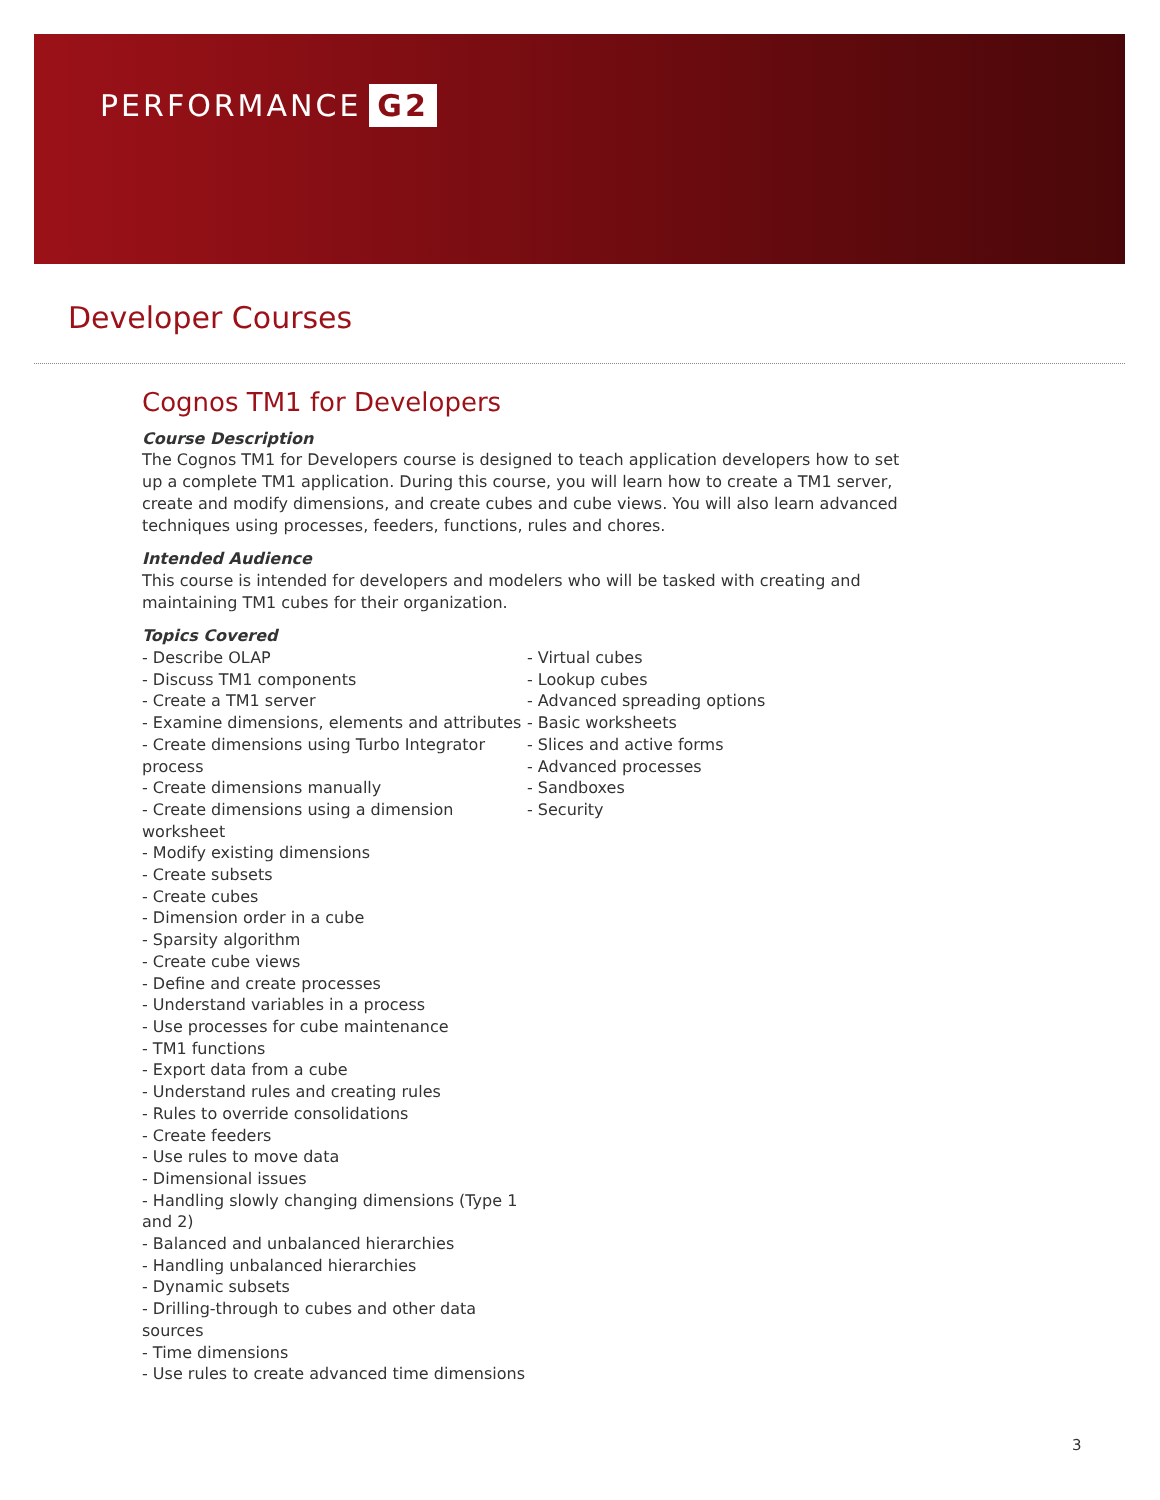PERFORMANCE G2
Developer Courses
Cognos TM1 for Developers
Course Description
The Cognos TM1 for Developers course is designed to teach application developers how to set up a complete TM1 application. During this course, you will learn how to create a TM1 server, create and modify dimensions, and create cubes and cube views. You will also learn advanced techniques using processes, feeders, functions, rules and chores.
Intended Audience
This course is intended for developers and modelers who will be tasked with creating and maintaining TM1 cubes for their organization.
Topics Covered
- Describe OLAP
- Discuss TM1 components
- Create a TM1 server
- Examine dimensions, elements and attributes
- Create dimensions using Turbo Integrator process
- Create dimensions manually
- Create dimensions using a dimension worksheet
- Modify existing dimensions
- Create subsets
- Create cubes
- Dimension order in a cube
- Sparsity algorithm
- Create cube views
- Define and create processes
- Understand variables in a process
- Use processes for cube maintenance
- TM1 functions
- Export data from a cube
- Understand rules and creating rules
- Rules to override consolidations
- Create feeders
- Use rules to move data
- Dimensional issues
- Handling slowly changing dimensions (Type 1 and 2)
- Balanced and unbalanced hierarchies
- Handling unbalanced hierarchies
- Dynamic subsets
- Drilling-through to cubes and other data sources
- Time dimensions
- Use rules to create advanced time dimensions
- Virtual cubes
- Lookup cubes
- Advanced spreading options
- Basic worksheets
- Slices and active forms
- Advanced processes
- Sandboxes
- Security
3